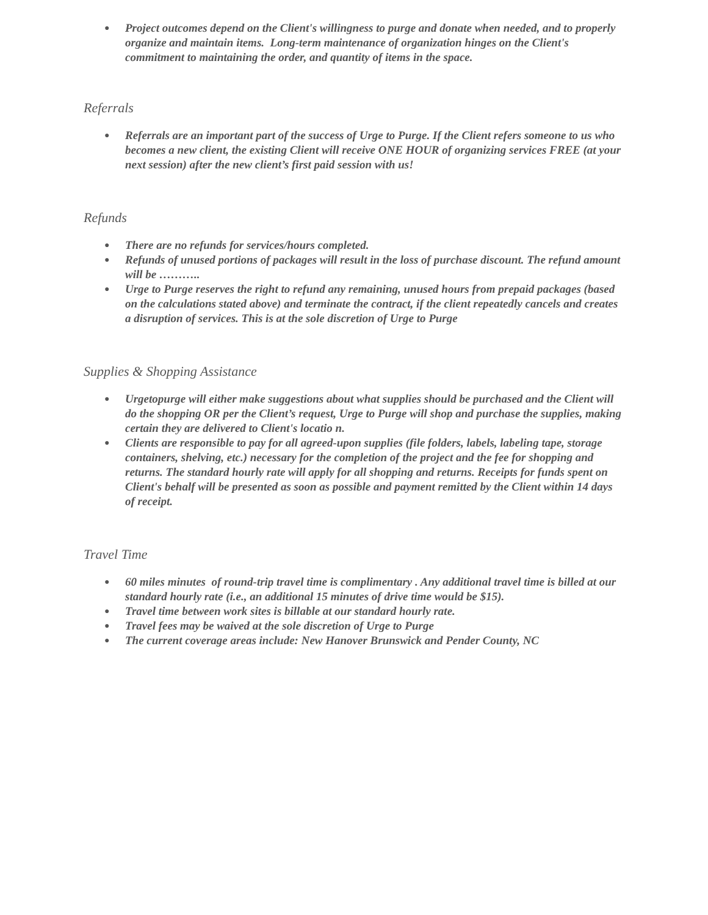● Project outcomes depend on the Client's willingness to purge and donate when needed, and to properly organize and maintain items. Long-term maintenance of organization hinges on the Client's commitment to maintaining the order, and quantity of items in the space.
Referrals
● Referrals are an important part of the success of Urge to Purge. If the Client refers someone to us who becomes a new client, the existing Client will receive ONE HOUR of organizing services FREE (at your next session) after the new client’s first paid session with us!
Refunds
● There are no refunds for services/hours completed.
● Refunds of unused portions of packages will result in the loss of purchase discount. The refund amount will be ………..
● Urge to Purge reserves the right to refund any remaining, unused hours from prepaid packages (based on the calculations stated above) and terminate the contract, if the client repeatedly cancels and creates a disruption of services. This is at the sole discretion of Urge to Purge
Supplies & Shopping Assistance
● Urgetopurge will either make suggestions about what supplies should be purchased and the Client will do the shopping OR per the Client’s request, Urge to Purge will shop and purchase the supplies, making certain they are delivered to Client's locatio n.
● Clients are responsible to pay for all agreed-upon supplies (file folders, labels, labeling tape, storage containers, shelving, etc.) necessary for the completion of the project and the fee for shopping and returns. The standard hourly rate will apply for all shopping and returns. Receipts for funds spent on Client's behalf will be presented as soon as possible and payment remitted by the Client within 14 days of receipt.
Travel Time
● 60 miles minutes of round-trip travel time is complimentary . Any additional travel time is billed at our standard hourly rate (i.e., an additional 15 minutes of drive time would be $15).
● Travel time between work sites is billable at our standard hourly rate.
● Travel fees may be waived at the sole discretion of Urge to Purge
● The current coverage areas include: New Hanover Brunswick and Pender County, NC